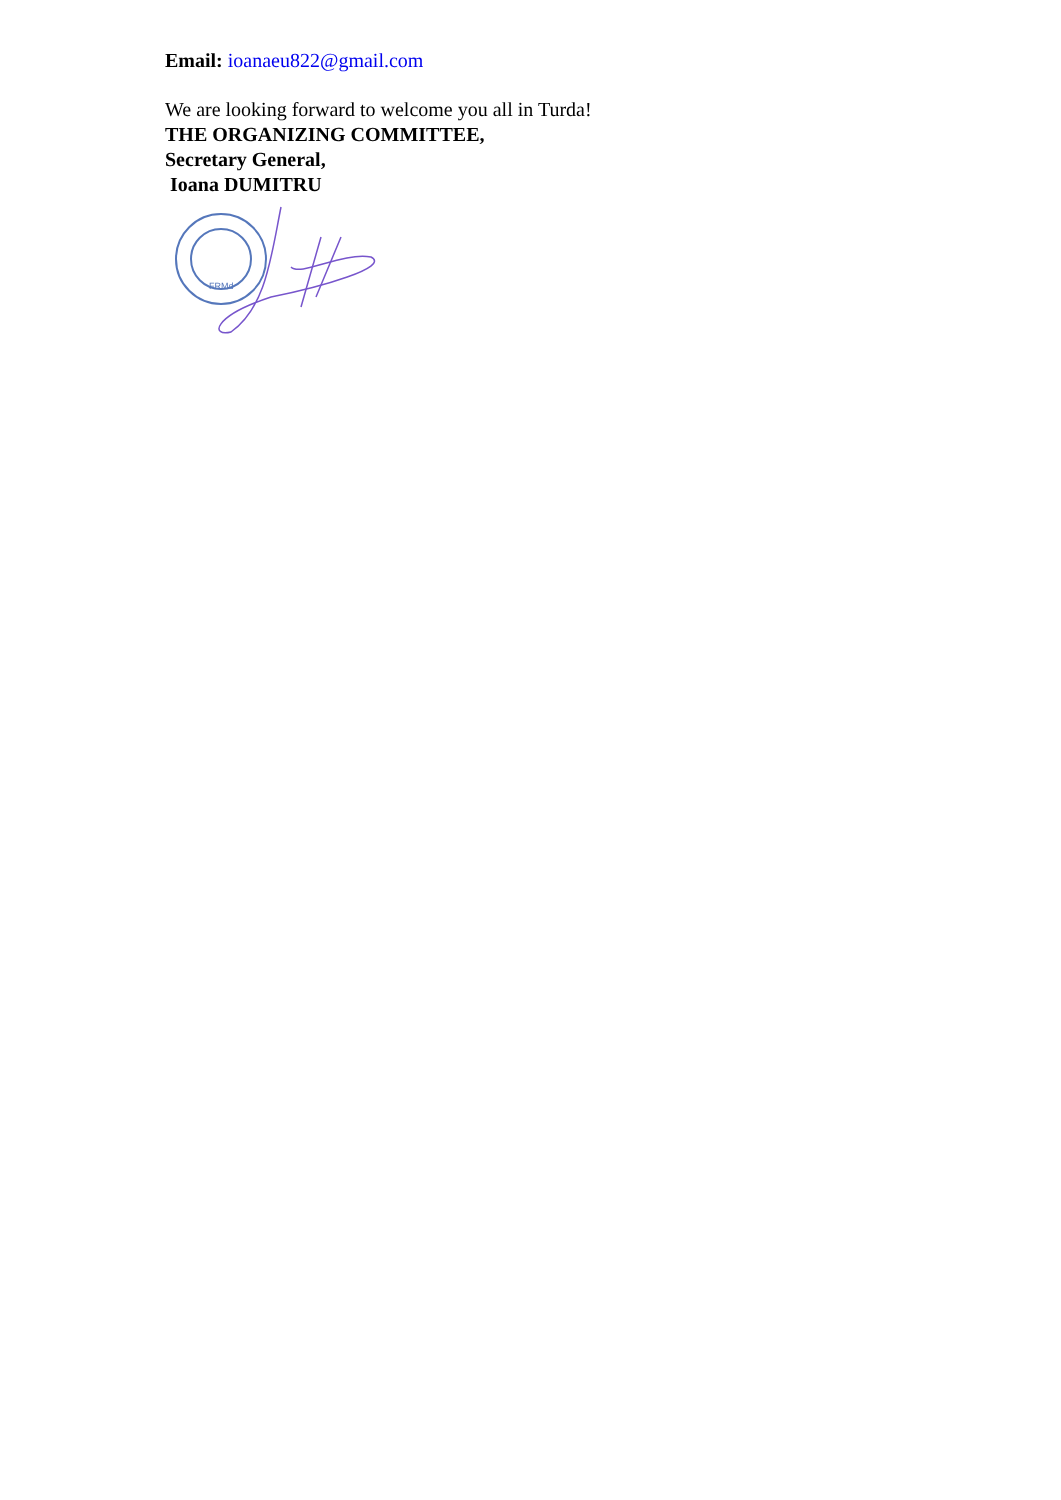Email: ioanaeu822@gmail.com
We are looking forward to welcome you all in Turda!
THE ORGANIZING COMMITTEE,
Secretary General,
Ioana DUMITRU
FRMd